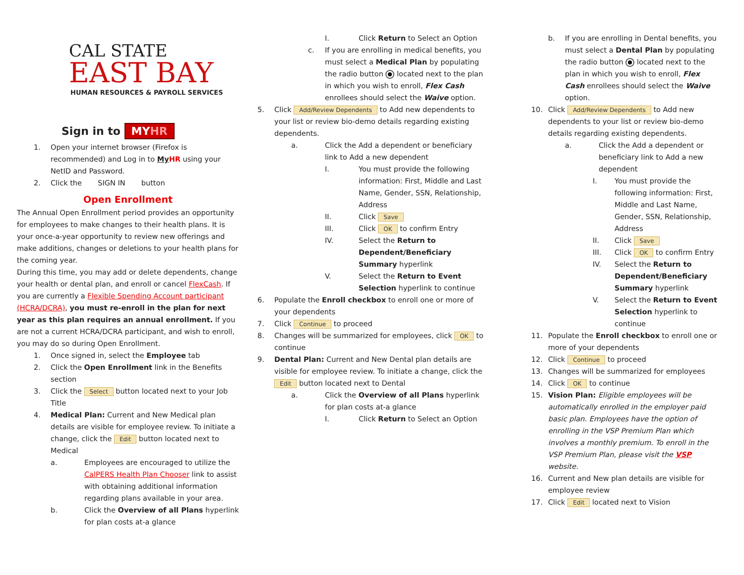CAL STATE
EAST BAY
HUMAN RESOURCES & PAYROLL SERVICES
Sign in to MYHR
1. Open your internet browser (Firefox is recommended) and Log in to My HR using your NetID and Password.
2. Click the SIGN IN button
Open Enrollment
The Annual Open Enrollment period provides an opportunity for employees to make changes to their health plans. It is your once-a-year opportunity to review new offerings and make additions, changes or deletions to your health plans for the coming year.
During this time, you may add or delete dependents, change your health or dental plan, and enroll or cancel FlexCash. If you are currently a Flexible Spending Account participant (HCRA/DCRA), you must re-enroll in the plan for next year as this plan requires an annual enrollment. If you are not a current HCRA/DCRA participant, and wish to enroll, you may do so during Open Enrollment.
1. Once signed in, select the Employee tab
2. Click the Open Enrollment link in the Benefits section
3. Click the Select button located next to your Job Title
4. Medical Plan: Current and New Medical plan details are visible for employee review. To initiate a change, click the Edit button located next to Medical
a. Employees are encouraged to utilize the CalPERS Health Plan Chooser link to assist with obtaining additional information regarding plans available in your area.
b. Click the Overview of all Plans hyperlink for plan costs at-a glance
I. Click Return to Select an Option
c. If you are enrolling in medical benefits, you must select a Medical Plan by populating the radio button located next to the plan in which you wish to enroll, Flex Cash enrollees should select the Waive option.
5. Click Add/Review Dependents to Add new dependents to your list or review bio-demo details regarding existing dependents.
a. Click the Add a dependent or beneficiary link to Add a new dependent
I. You must provide the following information: First, Middle and Last Name, Gender, SSN, Relationship, Address
II. Click Save
III. Click OK to confirm Entry
IV. Select the Return to Dependent/Beneficiary Summary hyperlink
V. Select the Return to Event Selection hyperlink to continue
6. Populate the Enroll checkbox to enroll one or more of your dependents
7. Click Continue to proceed
8. Changes will be summarized for employees, click OK to continue
9. Dental Plan: Current and New Dental plan details are visible for employee review. To initiate a change, click the Edit button located next to Dental
a. Click the Overview of all Plans hyperlink for plan costs at-a glance
I. Click Return to Select an Option
b. If you are enrolling in Dental benefits, you must select a Dental Plan by populating the radio button located next to the plan in which you wish to enroll, Flex Cash enrollees should select the Waive option.
10. Click Add/Review Dependents to Add new dependents to your list or review bio-demo details regarding existing dependents.
a. Click the Add a dependent or beneficiary link to Add a new dependent
I. You must provide the following information: First, Middle and Last Name, Gender, SSN, Relationship, Address
II. Click Save
III. Click OK to confirm Entry
IV. Select the Return to Dependent/Beneficiary Summary hyperlink
V. Select the Return to Event Selection hyperlink to continue
11. Populate the Enroll checkbox to enroll one or more of your dependents
12. Click Continue to proceed
13. Changes will be summarized for employees
14. Click OK to continue
15. Vision Plan: Eligible employees will be automatically enrolled in the employer paid basic plan. Employees have the option of enrolling in the VSP Premium Plan which involves a monthly premium. To enroll in the VSP Premium Plan, please visit the VSP website.
16. Current and New plan details are visible for employee review
17. Click Edit located next to Vision